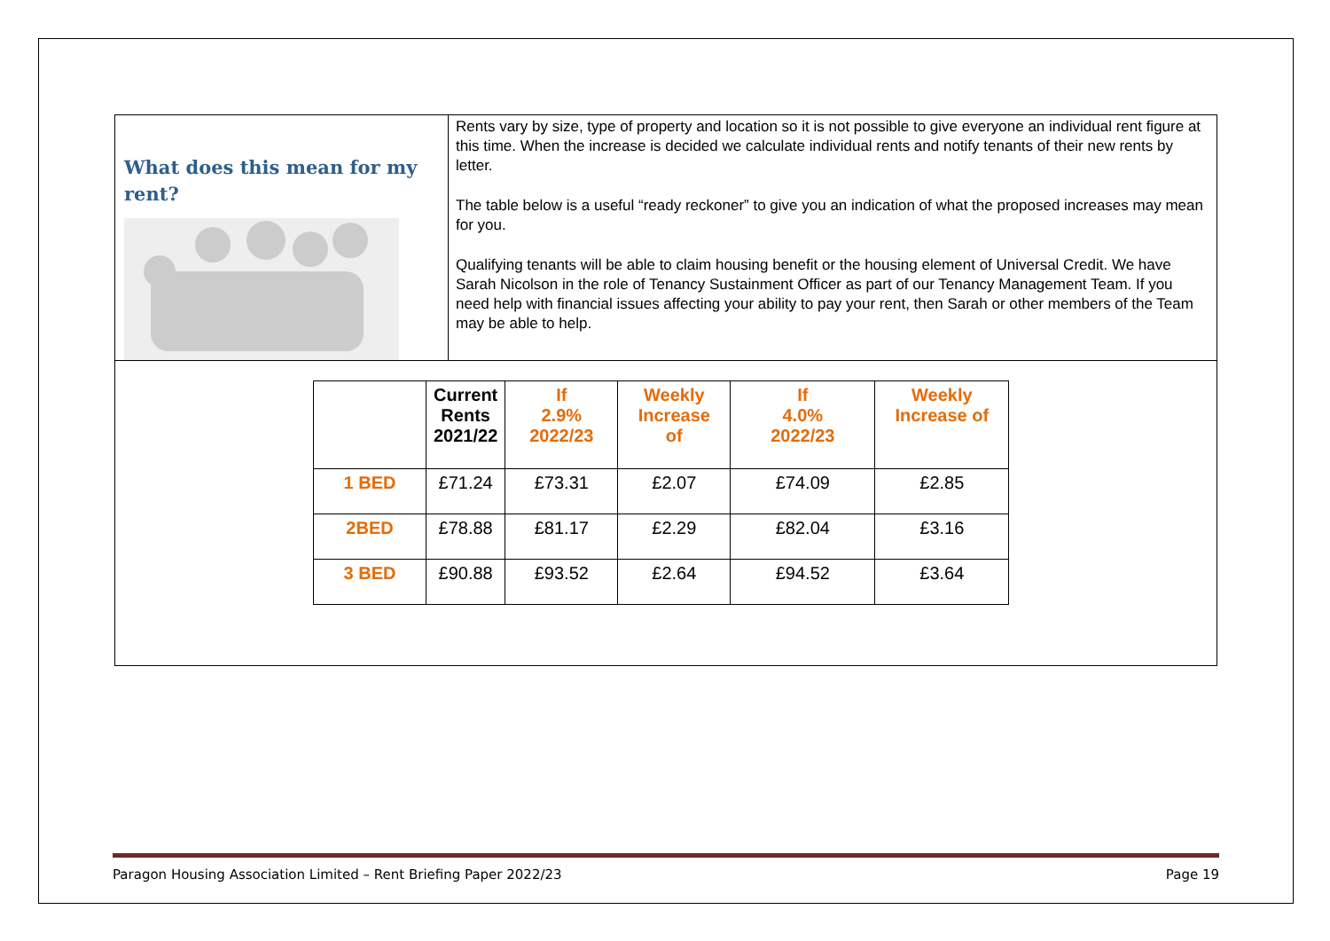What does this mean for my rent?
Rents vary by size, type of property and location so it is not possible to give everyone an individual rent figure at this time. When the increase is decided we calculate individual rents and notify tenants of their new rents by letter.
The table below is a useful “ready reckoner” to give you an indication of what the proposed increases may mean for you.
Qualifying tenants will be able to claim housing benefit or the housing element of Universal Credit. We have Sarah Nicolson in the role of Tenancy Sustainment Officer as part of our Tenancy Management Team. If you need help with financial issues affecting your ability to pay your rent, then Sarah or other members of the Team may be able to help.
| | Current Rents 2021/22 | If 2.9% 2022/23 | Weekly Increase of | If 4.0% 2022/23 | Weekly Increase of |
| --- | --- | --- | --- | --- | --- |
| 1 BED | £71.24 | £73.31 | £2.07 | £74.09 | £2.85 |
| 2BED | £78.88 | £81.17 | £2.29 | £82.04 | £3.16 |
| 3 BED | £90.88 | £93.52 | £2.64 | £94.52 | £3.64 |
Paragon Housing Association Limited – Rent Briefing Paper 2022/23 Page 19